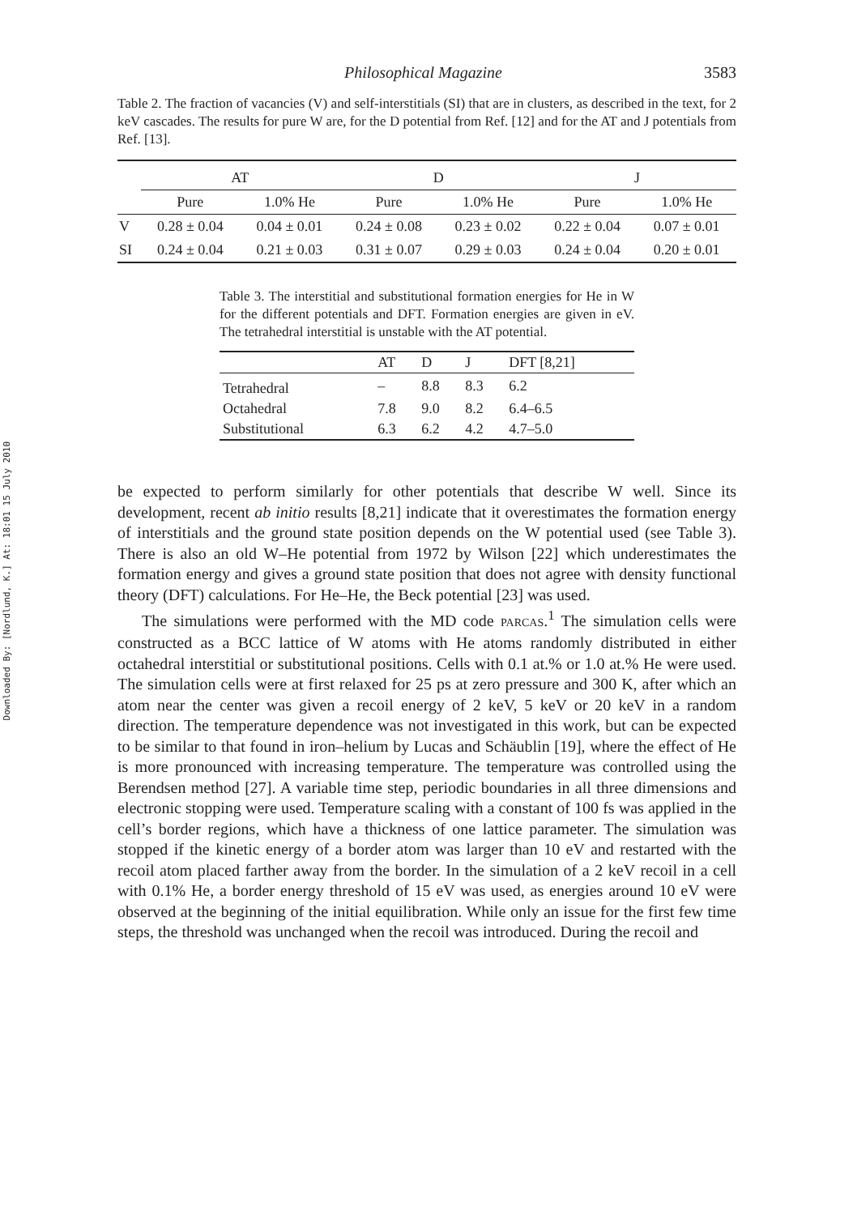Downloaded By: [Nordlund, K.] At: 18:01 15 July 2010
Philosophical Magazine 3583
Table 2. The fraction of vacancies (V) and self-interstitials (SI) that are in clusters, as described in the text, for 2 keV cascades. The results for pure W are, for the D potential from Ref. [12] and for the AT and J potentials from Ref. [13].
| | AT | | D | | J | |
| --- | --- | --- | --- | --- | --- | --- |
| | Pure | 1.0% He | Pure | 1.0% He | Pure | 1.0% He |
| V | 0.28 ± 0.04 | 0.04 ± 0.01 | 0.24 ± 0.08 | 0.23 ± 0.02 | 0.22 ± 0.04 | 0.07 ± 0.01 |
| SI | 0.24 ± 0.04 | 0.21 ± 0.03 | 0.31 ± 0.07 | 0.29 ± 0.03 | 0.24 ± 0.04 | 0.20 ± 0.01 |
Table 3. The interstitial and substitutional formation energies for He in W for the different potentials and DFT. Formation energies are given in eV. The tetrahedral interstitial is unstable with the AT potential.
| | AT | D | J | DFT [8,21] |
| --- | --- | --- | --- | --- |
| Tetrahedral | – | 8.8 | 8.3 | 6.2 |
| Octahedral | 7.8 | 9.0 | 8.2 | 6.4–6.5 |
| Substitutional | 6.3 | 6.2 | 4.2 | 4.7–5.0 |
be expected to perform similarly for other potentials that describe W well. Since its development, recent ab initio results [8,21] indicate that it overestimates the formation energy of interstitials and the ground state position depends on the W potential used (see Table 3). There is also an old W–He potential from 1972 by Wilson [22] which underestimates the formation energy and gives a ground state position that does not agree with density functional theory (DFT) calculations. For He–He, the Beck potential [23] was used.
The simulations were performed with the MD code PARCAS.<sup>1</sup> The simulation cells were constructed as a BCC lattice of W atoms with He atoms randomly distributed in either octahedral interstitial or substitutional positions. Cells with 0.1 at.% or 1.0 at.% He were used. The simulation cells were at first relaxed for 25 ps at zero pressure and 300 K, after which an atom near the center was given a recoil energy of 2 keV, 5 keV or 20 keV in a random direction. The temperature dependence was not investigated in this work, but can be expected to be similar to that found in iron–helium by Lucas and Schäublin [19], where the effect of He is more pronounced with increasing temperature. The temperature was controlled using the Berendsen method [27]. A variable time step, periodic boundaries in all three dimensions and electronic stopping were used. Temperature scaling with a constant of 100 fs was applied in the cell’s border regions, which have a thickness of one lattice parameter. The simulation was stopped if the kinetic energy of a border atom was larger than 10 eV and restarted with the recoil atom placed farther away from the border. In the simulation of a 2 keV recoil in a cell with 0.1% He, a border energy threshold of 15 eV was used, as energies around 10 eV were observed at the beginning of the initial equilibration. While only an issue for the first few time steps, the threshold was unchanged when the recoil was introduced. During the recoil and